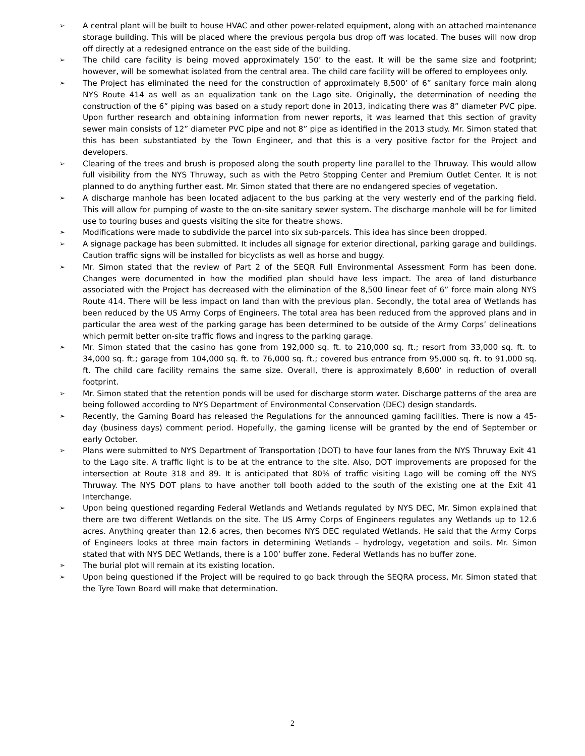➢ A central plant will be built to house HVAC and other power-related equipment, along with an attached maintenance storage building. This will be placed where the previous pergola bus drop off was located. The buses will now drop off directly at a redesigned entrance on the east side of the building.
➢ The child care facility is being moved approximately 150’ to the east. It will be the same size and footprint; however, will be somewhat isolated from the central area. The child care facility will be offered to employees only.
➢ The Project has eliminated the need for the construction of approximately 8,500’ of 6” sanitary force main along NYS Route 414 as well as an equalization tank on the Lago site. Originally, the determination of needing the construction of the 6” piping was based on a study report done in 2013, indicating there was 8” diameter PVC pipe. Upon further research and obtaining information from newer reports, it was learned that this section of gravity sewer main consists of 12” diameter PVC pipe and not 8” pipe as identified in the 2013 study. Mr. Simon stated that this has been substantiated by the Town Engineer, and that this is a very positive factor for the Project and developers.
➢ Clearing of the trees and brush is proposed along the south property line parallel to the Thruway. This would allow full visibility from the NYS Thruway, such as with the Petro Stopping Center and Premium Outlet Center. It is not planned to do anything further east. Mr. Simon stated that there are no endangered species of vegetation.
➢ A discharge manhole has been located adjacent to the bus parking at the very westerly end of the parking field. This will allow for pumping of waste to the on-site sanitary sewer system. The discharge manhole will be for limited use to touring buses and guests visiting the site for theatre shows.
➢ Modifications were made to subdivide the parcel into six sub-parcels. This idea has since been dropped.
➢ A signage package has been submitted. It includes all signage for exterior directional, parking garage and buildings. Caution traffic signs will be installed for bicyclists as well as horse and buggy.
➢ Mr. Simon stated that the review of Part 2 of the SEQR Full Environmental Assessment Form has been done. Changes were documented in how the modified plan should have less impact. The area of land disturbance associated with the Project has decreased with the elimination of the 8,500 linear feet of 6” force main along NYS Route 414. There will be less impact on land than with the previous plan. Secondly, the total area of Wetlands has been reduced by the US Army Corps of Engineers. The total area has been reduced from the approved plans and in particular the area west of the parking garage has been determined to be outside of the Army Corps’ delineations which permit better on-site traffic flows and ingress to the parking garage.
➢ Mr. Simon stated that the casino has gone from 192,000 sq. ft. to 210,000 sq. ft.; resort from 33,000 sq. ft. to 34,000 sq. ft.; garage from 104,000 sq. ft. to 76,000 sq. ft.; covered bus entrance from 95,000 sq. ft. to 91,000 sq. ft. The child care facility remains the same size. Overall, there is approximately 8,600’ in reduction of overall footprint.
➢ Mr. Simon stated that the retention ponds will be used for discharge storm water. Discharge patterns of the area are being followed according to NYS Department of Environmental Conservation (DEC) design standards.
➢ Recently, the Gaming Board has released the Regulations for the announced gaming facilities. There is now a 45-day (business days) comment period. Hopefully, the gaming license will be granted by the end of September or early October.
➢ Plans were submitted to NYS Department of Transportation (DOT) to have four lanes from the NYS Thruway Exit 41 to the Lago site. A traffic light is to be at the entrance to the site. Also, DOT improvements are proposed for the intersection at Route 318 and 89. It is anticipated that 80% of traffic visiting Lago will be coming off the NYS Thruway. The NYS DOT plans to have another toll booth added to the south of the existing one at the Exit 41 Interchange.
➢ Upon being questioned regarding Federal Wetlands and Wetlands regulated by NYS DEC, Mr. Simon explained that there are two different Wetlands on the site. The US Army Corps of Engineers regulates any Wetlands up to 12.6 acres. Anything greater than 12.6 acres, then becomes NYS DEC regulated Wetlands. He said that the Army Corps of Engineers looks at three main factors in determining Wetlands – hydrology, vegetation and soils. Mr. Simon stated that with NYS DEC Wetlands, there is a 100’ buffer zone. Federal Wetlands has no buffer zone.
➢ The burial plot will remain at its existing location.
➢ Upon being questioned if the Project will be required to go back through the SEQRA process, Mr. Simon stated that the Tyre Town Board will make that determination.
2